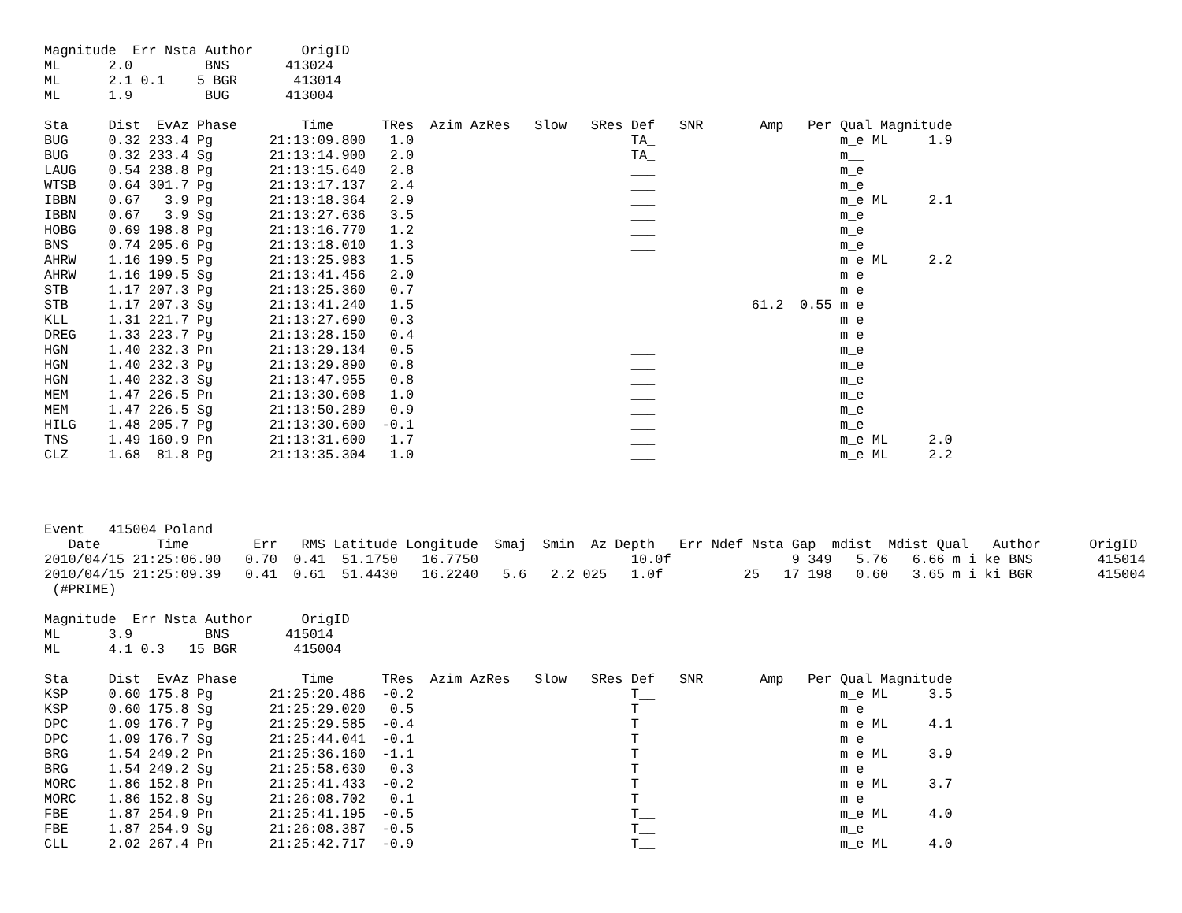Magnitude  Err Nsta Author      OrigID
ML      2.0         BNS       413024
ML      2.1 0.1    5 BGR       413014
ML      1.9         BUG       413004

Sta     Dist  EvAz Phase        Time      TRes  Azim AzRes   Slow   SRes Def   SNR       Amp   Per Qual Magnitude
BUG     0.32 233.4 Pg       21:13:09.800   1.0                           TA_                       m_e ML     1.9
BUG     0.32 233.4 Sg       21:13:14.900   2.0                           TA_                       m__
LAUG    0.54 238.8 Pg       21:13:15.640   2.8                           ___                       m_e
WTSB    0.64 301.7 Pg       21:13:17.137   2.4                           ___                       m_e
IBBN    0.67   3.9 Pg       21:13:18.364   2.9                           ___                       m_e ML     2.1
IBBN    0.67   3.9 Sg       21:13:27.636   3.5                           ___                       m_e
HOBG    0.69 198.8 Pg       21:13:16.770   1.2                           ___                       m_e
BNS     0.74 205.6 Pg       21:13:18.010   1.3                           ___                       m_e
AHRW    1.16 199.5 Pg       21:13:25.983   1.5                           ___                       m_e ML     2.2
AHRW    1.16 199.5 Sg       21:13:41.456   2.0                           ___                       m_e
STB     1.17 207.3 Pg       21:13:25.360   0.7                           ___                       m_e
STB     1.17 207.3 Sg       21:13:41.240   1.5                           ___            61.2  0.55 m_e
KLL     1.31 221.7 Pg       21:13:27.690   0.3                           ___                       m_e
DREG    1.33 223.7 Pg       21:13:28.150   0.4                           ___                       m_e
HGN     1.40 232.3 Pn       21:13:29.134   0.5                           ___                       m_e
HGN     1.40 232.3 Pg       21:13:29.890   0.8                           ___                       m_e
HGN     1.40 232.3 Sg       21:13:47.955   0.8                           ___                       m_e
MEM     1.47 226.5 Pn       21:13:30.608   1.0                           ___                       m_e
MEM     1.47 226.5 Sg       21:13:50.289   0.9                           ___                       m_e
HILG    1.48 205.7 Pg       21:13:30.600  -0.1                           ___                       m_e
TNS     1.49 160.9 Pn       21:13:31.600   1.7                           ___                       m_e ML     2.0
CLZ     1.68  81.8 Pg       21:13:35.304   1.0                           ___                       m_e ML     2.2




Event   415004 Poland
   Date       Time        Err   RMS Latitude Longitude  Smaj  Smin  Az Depth   Err Ndef Nsta Gap  mdist  Mdist Qual   Author      OrigID
2010/04/15 21:25:06.00   0.70  0.41  51.1750   16.7750                   10.0f               9 349   5.76   6.66 m i ke BNS        415014
2010/04/15 21:25:09.39   0.41  0.61  51.4430   16.2240   5.6   2.2 025   1.0f          25   17 198   0.60   3.65 m i ki BGR        415004
 (#PRIME)

Magnitude  Err Nsta Author      OrigID
ML      3.9         BNS       415014
ML      4.1 0.3   15 BGR       415004

Sta     Dist  EvAz Phase        Time      TRes  Azim AzRes   Slow   SRes Def   SNR       Amp   Per Qual Magnitude
KSP     0.60 175.8 Pg       21:25:20.486  -0.2                           T__                       m_e ML     3.5
KSP     0.60 175.8 Sg       21:25:29.020   0.5                           T__                       m_e
DPC     1.09 176.7 Pg       21:25:29.585  -0.4                           T__                       m_e ML     4.1
DPC     1.09 176.7 Sg       21:25:44.041  -0.1                           T__                       m_e
BRG     1.54 249.2 Pn       21:25:36.160  -1.1                           T__                       m_e ML     3.9
BRG     1.54 249.2 Sg       21:25:58.630   0.3                           T__                       m_e
MORC    1.86 152.8 Pn       21:25:41.433  -0.2                           T__                       m_e ML     3.7
MORC    1.86 152.8 Sg       21:26:08.702   0.1                           T__                       m_e
FBE     1.87 254.9 Pn       21:25:41.195  -0.5                           T__                       m_e ML     4.0
FBE     1.87 254.9 Sg       21:26:08.387  -0.5                           T__                       m_e
CLL     2.02 267.4 Pn       21:25:42.717  -0.9                           T__                       m_e ML     4.0